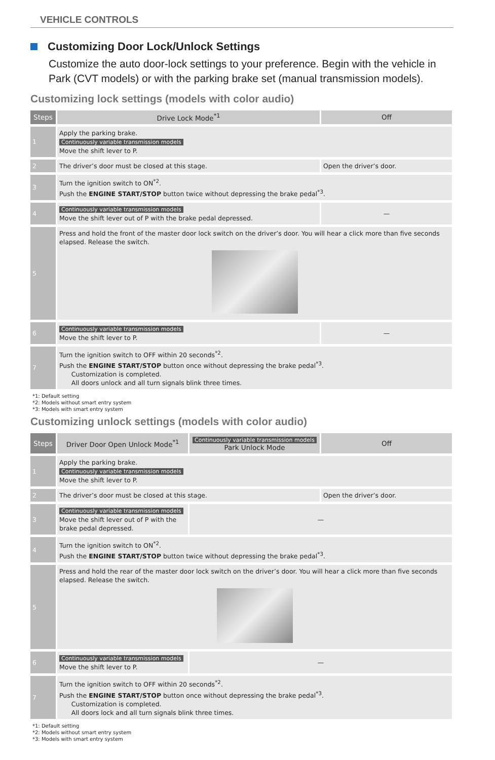VEHICLE CONTROLS
Customizing Door Lock/Unlock Settings
Customize the auto door-lock settings to your preference. Begin with the vehicle in Park (CVT models) or with the parking brake set (manual transmission models).
Customizing lock settings (models with color audio)
| Steps | Drive Lock Mode<sup>*1</sup> | Off |
| --- | --- | --- |
| 1 | Apply the parking brake. Continuously variable transmission models Move the shift lever to P. | |
| 2 | The driver’s door must be closed at this stage. | Open the driver’s door. |
| 3 | Turn the ignition switch to ON<sup>*2</sup>. Push the ENGINE START/STOP button twice without depressing the brake pedal<sup>*3</sup>. | |
| 4 | Continuously variable transmission models Move the shift lever out of P with the brake pedal depressed. | — |
| 5 | Press and hold the front of the master door lock switch on the driver’s door. You will hear a click more than five seconds elapsed. Release the switch. | |
| 6 | Continuously variable transmission models Move the shift lever to P. | — |
| 7 | Turn the ignition switch to OFF within 20 seconds<sup>*2</sup>. Push the ENGINE START/STOP button once without depressing the brake pedal<sup>*3</sup>. Customization is completed. All doors unlock and all turn signals blink three times. | |
*1: Default setting
*2: Models without smart entry system
*3: Models with smart entry system
Customizing unlock settings (models with color audio)
| Steps | Driver Door Open Unlock Mode<sup>*1</sup> | Continuously variable transmission models Park Unlock Mode | Off |
| --- | --- | --- | --- |
| 1 | Apply the parking brake. Continuously variable transmission models Move the shift lever to P. | | |
| 2 | The driver’s door must be closed at this stage. | | Open the driver’s door. |
| 3 | Continuously variable transmission models Move the shift lever out of P with the brake pedal depressed. | — | |
| 4 | Turn the ignition switch to ON<sup>*2</sup>. Push the ENGINE START/STOP button twice without depressing the brake pedal<sup>*3</sup>. | | |
| 5 | Press and hold the rear of the master door lock switch on the driver’s door. You will hear a click more than five seconds elapsed. Release the switch. | | |
| 6 | Continuously variable transmission models Move the shift lever to P. | — | |
| 7 | Turn the ignition switch to OFF within 20 seconds<sup>*2</sup>. Push the ENGINE START/STOP button once without depressing the brake pedal<sup>*3</sup>. Customization is completed. All doors lock and all turn signals blink three times. | | |
*1: Default setting
*2: Models without smart entry system
*3: Models with smart entry system